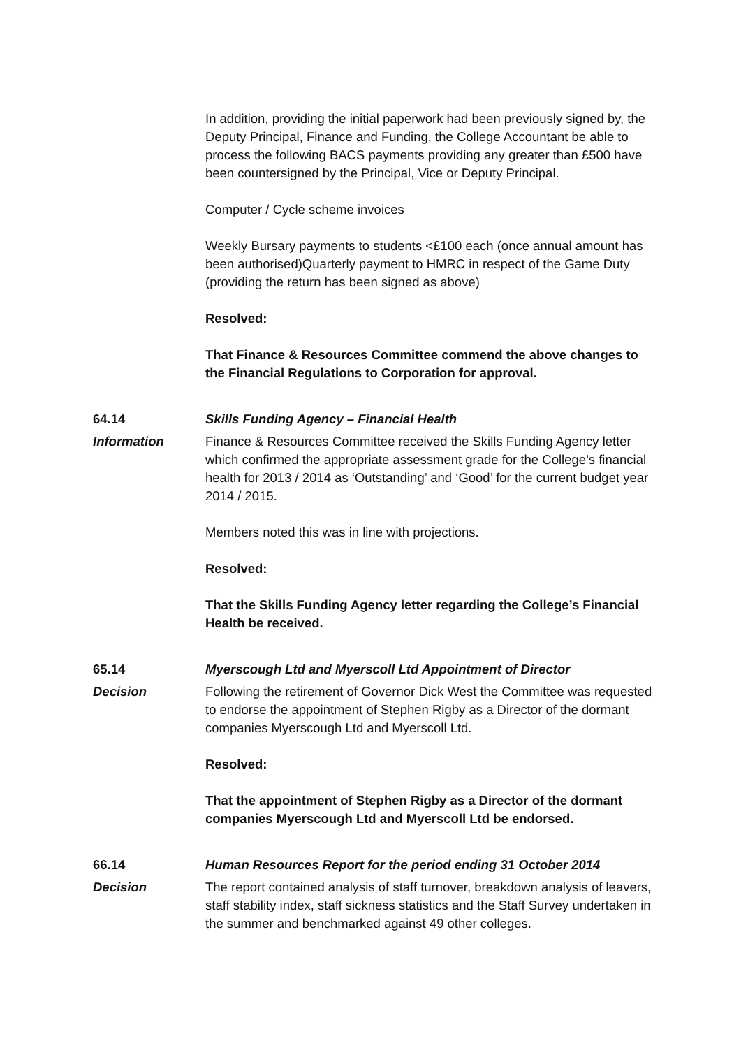In addition, providing the initial paperwork had been previously signed by, the Deputy Principal, Finance and Funding, the College Accountant be able to process the following BACS payments providing any greater than £500 have been countersigned by the Principal, Vice or Deputy Principal.
Computer / Cycle scheme invoices
Weekly Bursary payments to students <£100 each (once annual amount has been authorised)Quarterly payment to HMRC in respect of the Game Duty (providing the return has been signed as above)
Resolved:
That Finance & Resources Committee commend the above changes to the Financial Regulations to Corporation for approval.
64.14 Skills Funding Agency – Financial Health
Information Finance & Resources Committee received the Skills Funding Agency letter which confirmed the appropriate assessment grade for the College’s financial health for 2013 / 2014 as ‘Outstanding’ and ‘Good’ for the current budget year 2014 / 2015.
Members noted this was in line with projections.
Resolved:
That the Skills Funding Agency letter regarding the College’s Financial Health be received.
65.14 Myerscough Ltd and Myerscoll Ltd Appointment of Director
Decision Following the retirement of Governor Dick West the Committee was requested to endorse the appointment of Stephen Rigby as a Director of the dormant companies Myerscough Ltd and Myerscoll Ltd.
Resolved:
That the appointment of Stephen Rigby as a Director of the dormant companies Myerscough Ltd and Myerscoll Ltd be endorsed.
66.14 Human Resources Report for the period ending 31 October 2014
Decision The report contained analysis of staff turnover, breakdown analysis of leavers, staff stability index, staff sickness statistics and the Staff Survey undertaken in the summer and benchmarked against 49 other colleges.